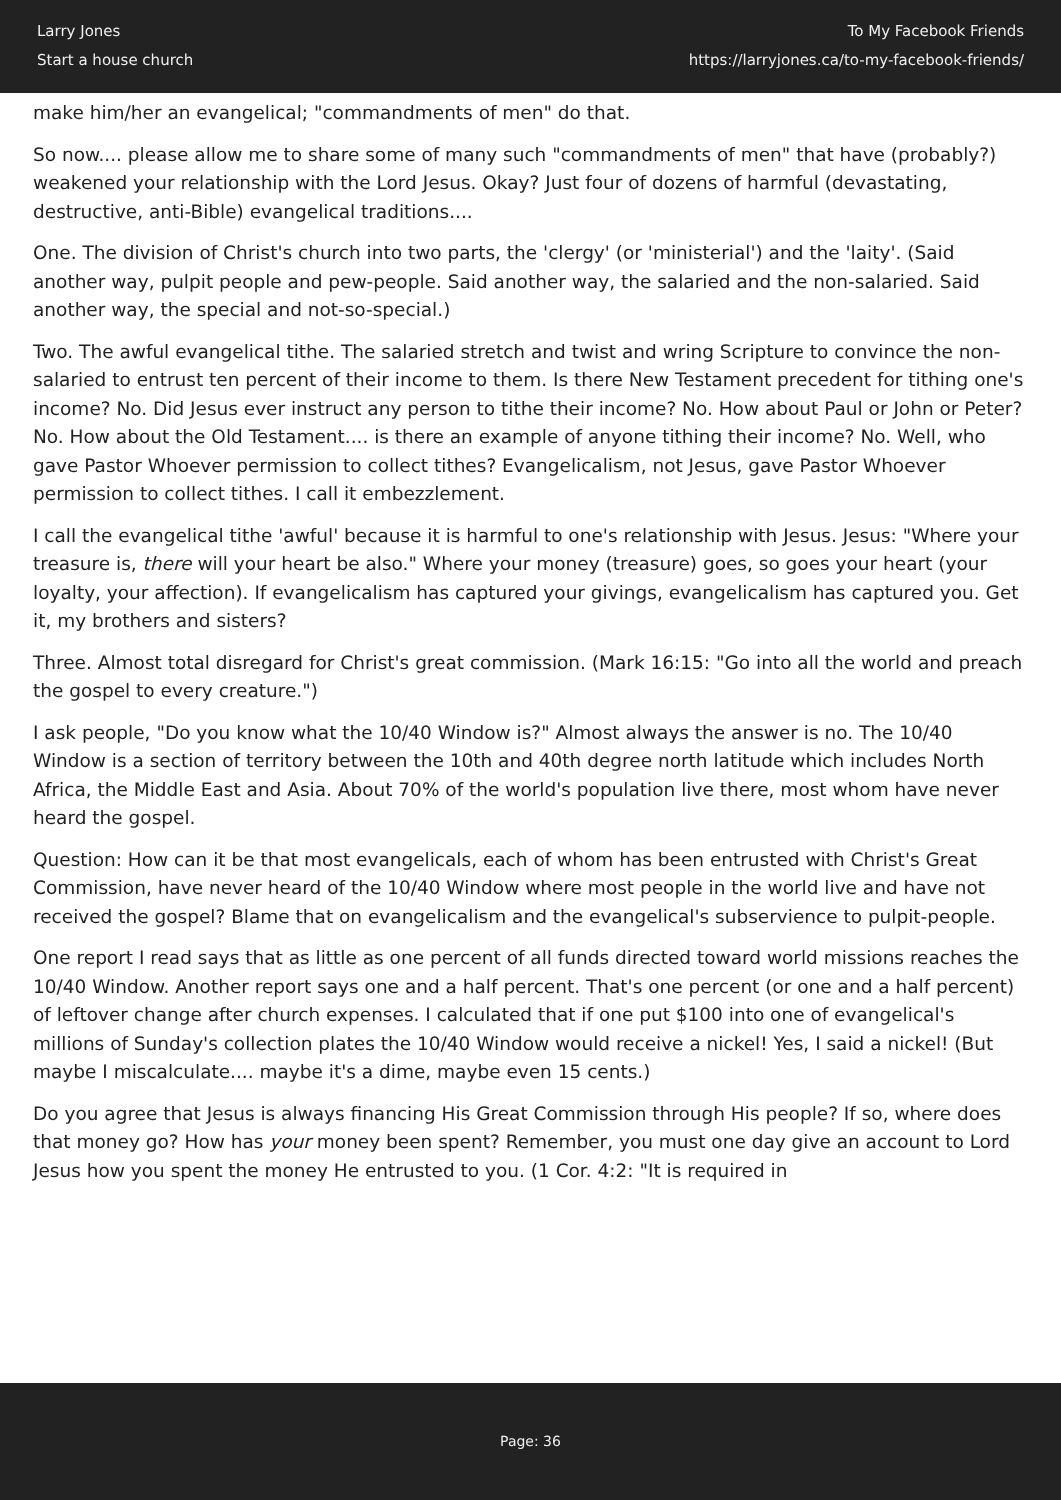Larry Jones
Start a house church
To My Facebook Friends
https://larryjones.ca/to-my-facebook-friends/
make him/her an evangelical; "commandments of men" do that.
So now.... please allow me to share some of many such "commandments of men" that have (probably?) weakened your relationship with the Lord Jesus. Okay? Just four of dozens of harmful (devastating, destructive, anti-Bible) evangelical traditions....
One. The division of Christ's church into two parts, the 'clergy' (or 'ministerial') and the 'laity'. (Said another way, pulpit people and pew-people. Said another way, the salaried and the non-salaried. Said another way, the special and not-so-special.)
Two. The awful evangelical tithe. The salaried stretch and twist and wring Scripture to convince the non-salaried to entrust ten percent of their income to them. Is there New Testament precedent for tithing one's income? No. Did Jesus ever instruct any person to tithe their income? No. How about Paul or John or Peter? No. How about the Old Testament.... is there an example of anyone tithing their income? No. Well, who gave Pastor Whoever permission to collect tithes? Evangelicalism, not Jesus, gave Pastor Whoever permission to collect tithes. I call it embezzlement.
I call the evangelical tithe 'awful' because it is harmful to one's relationship with Jesus. Jesus: "Where your treasure is, there will your heart be also." Where your money (treasure) goes, so goes your heart (your loyalty, your affection). If evangelicalism has captured your givings, evangelicalism has captured you. Get it, my brothers and sisters?
Three. Almost total disregard for Christ's great commission. (Mark 16:15: "Go into all the world and preach the gospel to every creature.")
I ask people, "Do you know what the 10/40 Window is?" Almost always the answer is no. The 10/40 Window is a section of territory between the 10th and 40th degree north latitude which includes North Africa, the Middle East and Asia. About 70% of the world's population live there, most whom have never heard the gospel.
Question: How can it be that most evangelicals, each of whom has been entrusted with Christ's Great Commission, have never heard of the 10/40 Window where most people in the world live and have not received the gospel? Blame that on evangelicalism and the evangelical's subservience to pulpit-people.
One report I read says that as little as one percent of all funds directed toward world missions reaches the 10/40 Window. Another report says one and a half percent. That's one percent (or one and a half percent) of leftover change after church expenses. I calculated that if one put $100 into one of evangelical's millions of Sunday's collection plates the 10/40 Window would receive a nickel! Yes, I said a nickel! (But maybe I miscalculate.... maybe it's a dime, maybe even 15 cents.)
Do you agree that Jesus is always financing His Great Commission through His people? If so, where does that money go? How has your money been spent? Remember, you must one day give an account to Lord Jesus how you spent the money He entrusted to you. (1 Cor. 4:2: "It is required in
Page: 36